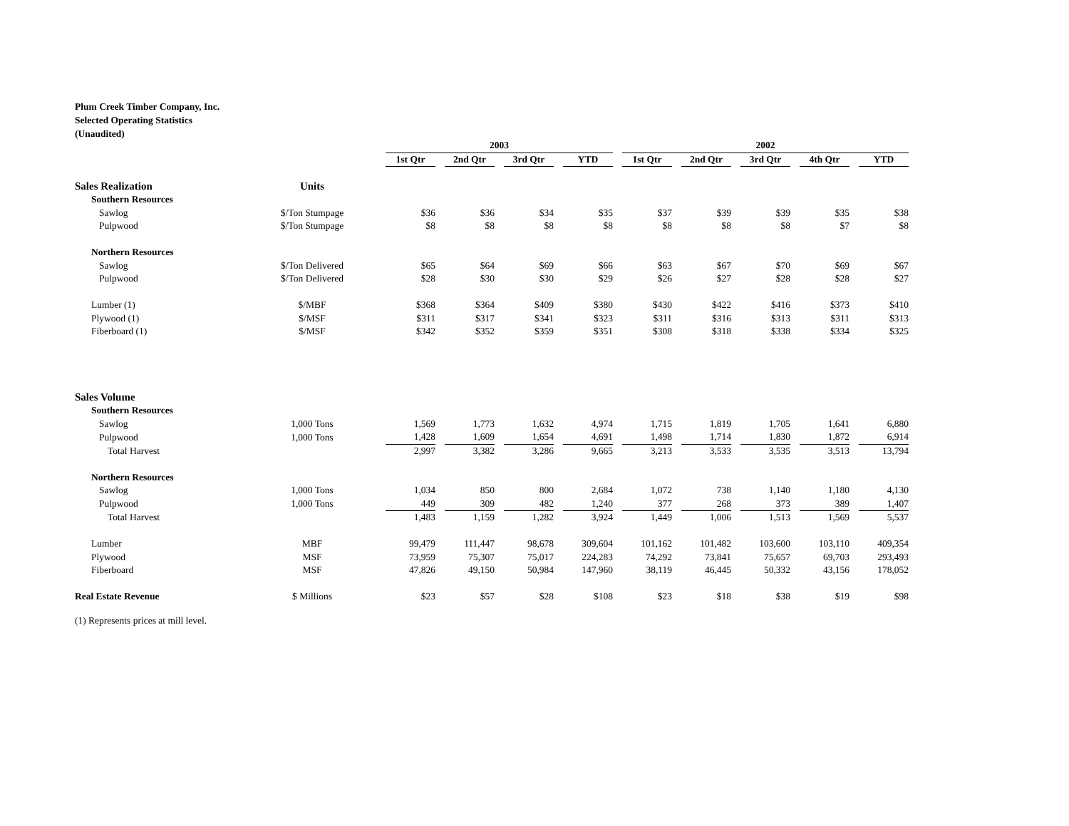Plum Creek Timber Company, Inc.
Selected Operating Statistics
(Unaudited)
| | | 2003 | | | | 2002 | | | | |
| --- | --- | --- | --- | --- | --- | --- | --- | --- | --- | --- |
| | | 1st Qtr | 2nd Qtr | 3rd Qtr | YTD | 1st Qtr | 2nd Qtr | 3rd Qtr | 4th Qtr | YTD |
| Sales Realization | Units | | | | | | | | | |
| Southern Resources | | | | | | | | | | |
| Sawlog | $/Ton Stumpage | $36 | $36 | $34 | $35 | $37 | $39 | $39 | $35 | $38 |
| Pulpwood | $/Ton Stumpage | $8 | $8 | $8 | $8 | $8 | $8 | $8 | $7 | $8 |
| Northern Resources | | | | | | | | | | |
| Sawlog | $/Ton Delivered | $65 | $64 | $69 | $66 | $63 | $67 | $70 | $69 | $67 |
| Pulpwood | $/Ton Delivered | $28 | $30 | $30 | $29 | $26 | $27 | $28 | $28 | $27 |
| Lumber (1) | $/MBF | $368 | $364 | $409 | $380 | $430 | $422 | $416 | $373 | $410 |
| Plywood (1) | $/MSF | $311 | $317 | $341 | $323 | $311 | $316 | $313 | $311 | $313 |
| Fiberboard (1) | $/MSF | $342 | $352 | $359 | $351 | $308 | $318 | $338 | $334 | $325 |
| Sales Volume | | | | | | | | | | |
| Southern Resources | | | | | | | | | | |
| Sawlog | 1,000 Tons | 1,569 | 1,773 | 1,632 | 4,974 | 1,715 | 1,819 | 1,705 | 1,641 | 6,880 |
| Pulpwood | 1,000 Tons | 1,428 | 1,609 | 1,654 | 4,691 | 1,498 | 1,714 | 1,830 | 1,872 | 6,914 |
| Total Harvest | | 2,997 | 3,382 | 3,286 | 9,665 | 3,213 | 3,533 | 3,535 | 3,513 | 13,794 |
| Northern Resources | | | | | | | | | | |
| Sawlog | 1,000 Tons | 1,034 | 850 | 800 | 2,684 | 1,072 | 738 | 1,140 | 1,180 | 4,130 |
| Pulpwood | 1,000 Tons | 449 | 309 | 482 | 1,240 | 377 | 268 | 373 | 389 | 1,407 |
| Total Harvest | | 1,483 | 1,159 | 1,282 | 3,924 | 1,449 | 1,006 | 1,513 | 1,569 | 5,537 |
| Lumber | MBF | 99,479 | 111,447 | 98,678 | 309,604 | 101,162 | 101,482 | 103,600 | 103,110 | 409,354 |
| Plywood | MSF | 73,959 | 75,307 | 75,017 | 224,283 | 74,292 | 73,841 | 75,657 | 69,703 | 293,493 |
| Fiberboard | MSF | 47,826 | 49,150 | 50,984 | 147,960 | 38,119 | 46,445 | 50,332 | 43,156 | 178,052 |
| Real Estate Revenue | $ Millions | $23 | $57 | $28 | $108 | $23 | $18 | $38 | $19 | $98 |
(1) Represents prices at mill level.